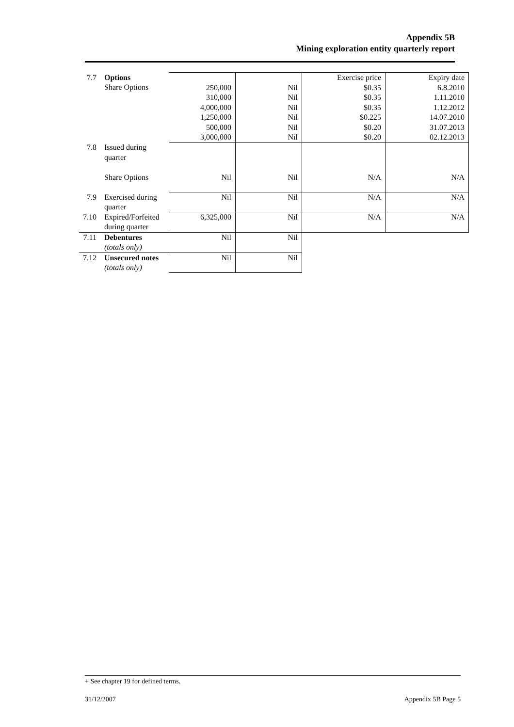Appendix 5B
Mining exploration entity quarterly report
| 7.7 | Options Share Options | 250,000 310,000 4,000,000 1,250,000 500,000 3,000,000 | Nil Nil Nil Nil Nil Nil | Exercise price $0.35 $0.35 $0.35 $0.225 $0.20 $0.20 | Expiry date 6.8.2010 1.11.2010 1.12.2012 14.07.2010 31.07.2013 02.12.2013 |
| 7.8 | Issued during quarter Share Options | Nil | Nil | N/A | N/A |
| 7.9 | Exercised during quarter | Nil | Nil | N/A | N/A |
| 7.10 | Expired/Forfeited during quarter | 6,325,000 | Nil | N/A | N/A |
| 7.11 | Debentures (totals only) | Nil | Nil | | |
| 7.12 | Unsecured notes (totals only) | Nil | Nil | | |
+ See chapter 19 for defined terms.
31/12/2007 Appendix 5B Page 5